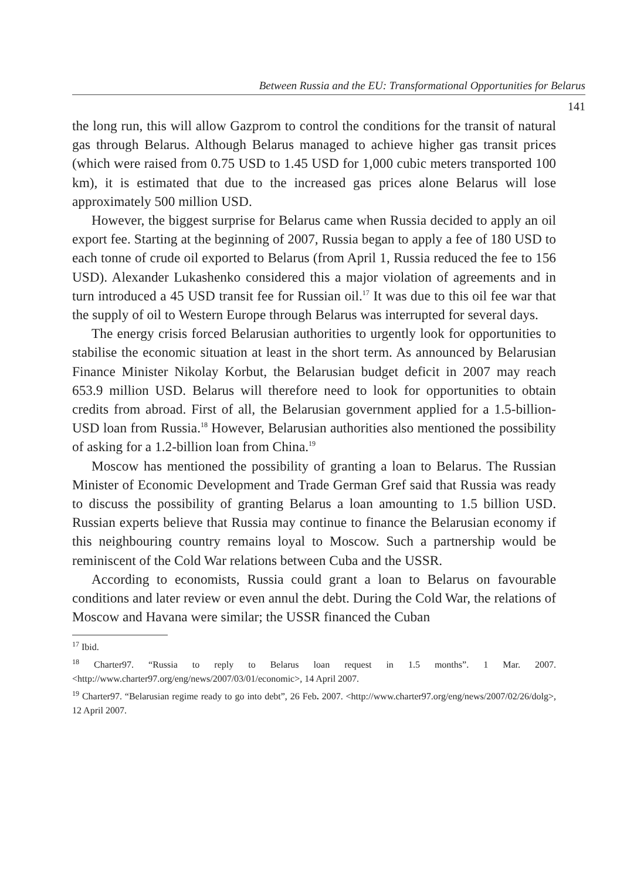Between Russia and the EU: Transformational Opportunities for Belarus
141
the long run, this will allow Gazprom to control the conditions for the transit of natural gas through Belarus. Although Belarus managed to achieve higher gas transit prices (which were raised from 0.75 USD to 1.45 USD for 1,000 cubic meters transported 100 km), it is estimated that due to the increased gas prices alone Belarus will lose approximately 500 million USD.
However, the biggest surprise for Belarus came when Russia decided to apply an oil export fee. Starting at the beginning of 2007, Russia began to apply a fee of 180 USD to each tonne of crude oil exported to Belarus (from April 1, Russia reduced the fee to 156 USD). Alexander Lukashenko considered this a major violation of agreements and in turn introduced a 45 USD transit fee for Russian oil.<sup>17</sup> It was due to this oil fee war that the supply of oil to Western Europe through Belarus was interrupted for several days.
The energy crisis forced Belarusian authorities to urgently look for opportunities to stabilise the economic situation at least in the short term. As announced by Belarusian Finance Minister Nikolay Korbut, the Belarusian budget deficit in 2007 may reach 653.9 million USD. Belarus will therefore need to look for opportunities to obtain credits from abroad. First of all, the Belarusian government applied for a 1.5-billion-USD loan from Russia.<sup>18</sup> However, Belarusian authorities also mentioned the possibility of asking for a 1.2-billion loan from China.<sup>19</sup>
Moscow has mentioned the possibility of granting a loan to Belarus. The Russian Minister of Economic Development and Trade German Gref said that Russia was ready to discuss the possibility of granting Belarus a loan amounting to 1.5 billion USD. Russian experts believe that Russia may continue to finance the Belarusian economy if this neighbouring country remains loyal to Moscow. Such a partnership would be reminiscent of the Cold War relations between Cuba and the USSR.
According to economists, Russia could grant a loan to Belarus on favourable conditions and later review or even annul the debt. During the Cold War, the relations of Moscow and Havana were similar; the USSR financed the Cuban
<sup>17</sup> Ibid.
<sup>18</sup> Charter97. “Russia to reply to Belarus loan request in 1.5 months”. 1 Mar. 2007. <http://www.charter97.org/eng/news/2007/03/01/economic>, 14 April 2007.
<sup>19</sup> Charter97. “Belarusian regime ready to go into debt”, 26 Feb. 2007. <http://www.charter97.org/eng/news/2007/02/26/dolg>, 12 April 2007.